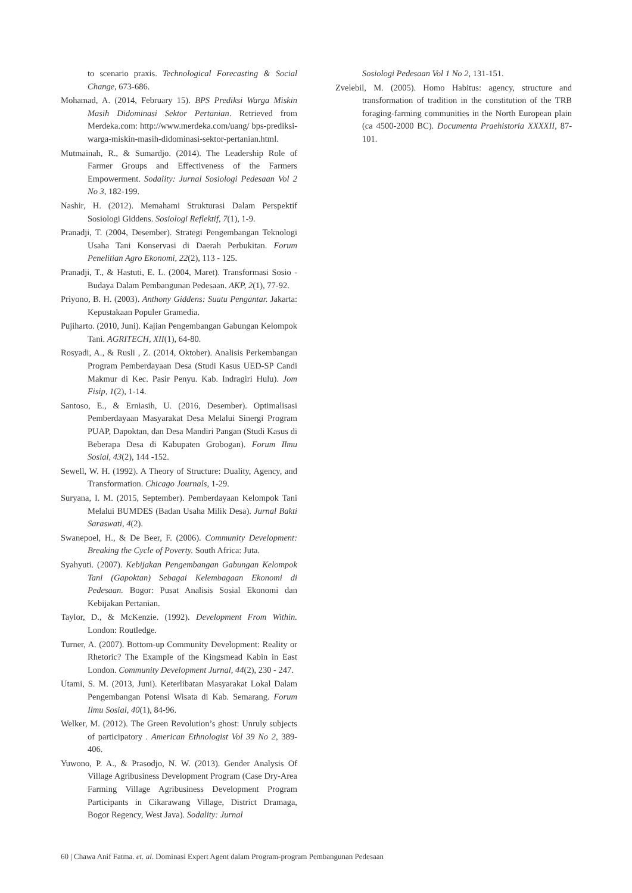to scenario praxis. Technological Forecasting & Social Change, 673-686.
Mohamad, A. (2014, February 15). BPS Prediksi Warga Miskin Masih Didominasi Sektor Pertanian. Retrieved from Merdeka.com: http://www.merdeka.com/uang/ bps-prediksi-warga-miskin-masih-didominasi-sektor-pertanian.html.
Mutmainah, R., & Sumardjo. (2014). The Leadership Role of Farmer Groups and Effectiveness of the Farmers Empowerment. Sodality: Jurnal Sosiologi Pedesaan Vol 2 No 3, 182-199.
Nashir, H. (2012). Memahami Strukturasi Dalam Perspektif Sosiologi Giddens. Sosiologi Reflektif, 7(1), 1-9.
Pranadji, T. (2004, Desember). Strategi Pengembangan Teknologi Usaha Tani Konservasi di Daerah Perbukitan. Forum Penelitian Agro Ekonomi, 22(2), 113 - 125.
Pranadji, T., & Hastuti, E. L. (2004, Maret). Transformasi Sosio - Budaya Dalam Pembangunan Pedesaan. AKP, 2(1), 77-92.
Priyono, B. H. (2003). Anthony Giddens: Suatu Pengantar. Jakarta: Kepustakaan Populer Gramedia.
Pujiharto. (2010, Juni). Kajian Pengembangan Gabungan Kelompok Tani. AGRITECH, XII(1), 64-80.
Rosyadi, A., & Rusli , Z. (2014, Oktober). Analisis Perkembangan Program Pemberdayaan Desa (Studi Kasus UED-SP Candi Makmur di Kec. Pasir Penyu. Kab. Indragiri Hulu). Jom Fisip, 1(2), 1-14.
Santoso, E., & Erniasih, U. (2016, Desember). Optimalisasi Pemberdayaan Masyarakat Desa Melalui Sinergi Program PUAP, Dapoktan, dan Desa Mandiri Pangan (Studi Kasus di Beberapa Desa di Kabupaten Grobogan). Forum Ilmu Sosial, 43(2), 144 -152.
Sewell, W. H. (1992). A Theory of Structure: Duality, Agency, and Transformation. Chicago Journals, 1-29.
Suryana, I. M. (2015, September). Pemberdayaan Kelompok Tani Melalui BUMDES (Badan Usaha Milik Desa). Jurnal Bakti Saraswati, 4(2).
Swanepoel, H., & De Beer, F. (2006). Community Development: Breaking the Cycle of Poverty. South Africa: Juta.
Syahyuti. (2007). Kebijakan Pengembangan Gabungan Kelompok Tani (Gapoktan) Sebagai Kelembagaan Ekonomi di Pedesaan. Bogor: Pusat Analisis Sosial Ekonomi dan Kebijakan Pertanian.
Taylor, D., & McKenzie. (1992). Development From Within. London: Routledge.
Turner, A. (2007). Bottom-up Community Development: Reality or Rhetoric? The Example of the Kingsmead Kabin in East London. Community Development Jurnal, 44(2), 230 - 247.
Utami, S. M. (2013, Juni). Keterlibatan Masyarakat Lokal Dalam Pengembangan Potensi Wisata di Kab. Semarang. Forum Ilmu Sosial, 40(1), 84-96.
Welker, M. (2012). The Green Revolution’s ghost: Unruly subjects of participatory . American Ethnologist Vol 39 No 2, 389-406.
Yuwono, P. A., & Prasodjo, N. W. (2013). Gender Analysis Of Village Agribusiness Development Program (Case Dry-Area Farming Village Agribusiness Development Program Participants in Cikarawang Village, District Dramaga, Bogor Regency, West Java). Sodality: Jurnal
Sosiologi Pedesaan Vol 1 No 2, 131-151.
Zvelebil, M. (2005). Homo Habitus: agency, structure and transformation of tradition in the constitution of the TRB foraging-farming communities in the North European plain (ca 4500-2000 BC). Documenta Praehistoria XXXXII, 87-101.
60 | Chawa Anif Fatma. et. al. Dominasi Expert Agent dalam Program-program Pembangunan Pedesaan